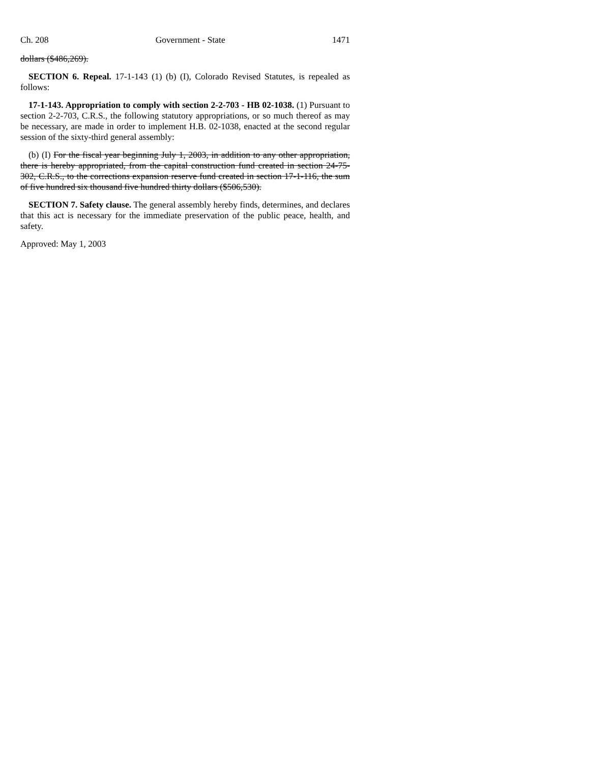Ch. 208 Government - State 1471
dollars ($486,269).
SECTION 6. Repeal. 17-1-143 (1) (b) (I), Colorado Revised Statutes, is repealed as follows:
17-1-143. Appropriation to comply with section 2-2-703 - HB 02-1038. (1) Pursuant to section 2-2-703, C.R.S., the following statutory appropriations, or so much thereof as may be necessary, are made in order to implement H.B. 02-1038, enacted at the second regular session of the sixty-third general assembly:
(b) (I) For the fiscal year beginning July 1, 2003, in addition to any other appropriation, there is hereby appropriated, from the capital construction fund created in section 24-75-302, C.R.S., to the corrections expansion reserve fund created in section 17-1-116, the sum of five hundred six thousand five hundred thirty dollars ($506,530).
SECTION 7. Safety clause. The general assembly hereby finds, determines, and declares that this act is necessary for the immediate preservation of the public peace, health, and safety.
Approved: May 1, 2003